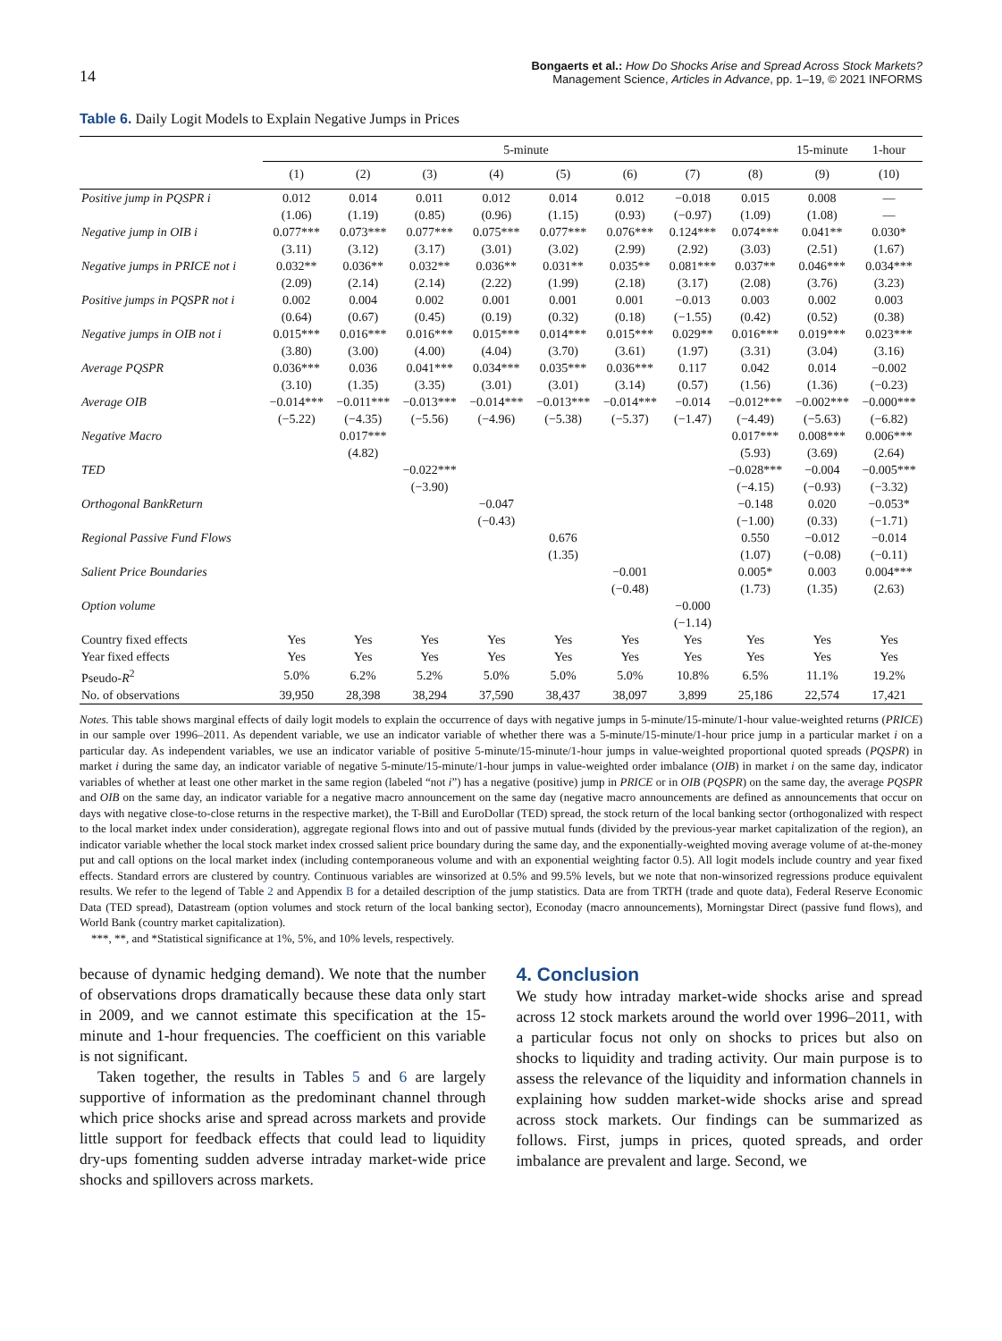14
Bongaerts et al.: How Do Shocks Arise and Spread Across Stock Markets?
Management Science, Articles in Advance, pp. 1–19, © 2021 INFORMS
Table 6. Daily Logit Models to Explain Negative Jumps in Prices
| | 5-minute | | | | | | | | 15-minute | 1-hour |
| --- | --- | --- | --- | --- | --- | --- | --- | --- | --- | --- |
| | (1) | (2) | (3) | (4) | (5) | (6) | (7) | (8) | (9) | (10) |
| Positive jump in PQSPR i | 0.012 | 0.014 | 0.011 | 0.012 | 0.014 | 0.012 | −0.018 | 0.015 | 0.008 | — |
| | (1.06) | (1.19) | (0.85) | (0.96) | (1.15) | (0.93) | (−0.97) | (1.09) | (1.08) | — |
| Negative jump in OIB i | 0.077*** | 0.073*** | 0.077*** | 0.075*** | 0.077*** | 0.076*** | 0.124*** | 0.074*** | 0.041** | 0.030* |
| | (3.11) | (3.12) | (3.17) | (3.01) | (3.02) | (2.99) | (2.92) | (3.03) | (2.51) | (1.67) |
| Negative jumps in PRICE not i | 0.032** | 0.036** | 0.032** | 0.036** | 0.031** | 0.035** | 0.081*** | 0.037** | 0.046*** | 0.034*** |
| | (2.09) | (2.14) | (2.14) | (2.22) | (1.99) | (2.18) | (3.17) | (2.08) | (3.76) | (3.23) |
| Positive jumps in PQSPR not i | 0.002 | 0.004 | 0.002 | 0.001 | 0.001 | 0.001 | −0.013 | 0.003 | 0.002 | 0.003 |
| | (0.64) | (0.67) | (0.45) | (0.19) | (0.32) | (0.18) | (−1.55) | (0.42) | (0.52) | (0.38) |
| Negative jumps in OIB not i | 0.015*** | 0.016*** | 0.016*** | 0.015*** | 0.014*** | 0.015*** | 0.029** | 0.016*** | 0.019*** | 0.023*** |
| | (3.80) | (3.00) | (4.00) | (4.04) | (3.70) | (3.61) | (1.97) | (3.31) | (3.04) | (3.16) |
| Average PQSPR | 0.036*** | 0.036 | 0.041*** | 0.034*** | 0.035*** | 0.036*** | 0.117 | 0.042 | 0.014 | −0.002 |
| | (3.10) | (1.35) | (3.35) | (3.01) | (3.01) | (3.14) | (0.57) | (1.56) | (1.36) | (−0.23) |
| Average OIB | −0.014*** | −0.011*** | −0.013*** | −0.014*** | −0.013*** | −0.014*** | −0.014 | −0.012*** | −0.002*** | −0.000*** |
| | (−5.22) | (−4.35) | (−5.56) | (−4.96) | (−5.38) | (−5.37) | (−1.47) | (−4.49) | (−5.63) | (−6.82) |
| Negative Macro | | 0.017*** | | | | | | 0.017*** | 0.008*** | 0.006*** |
| | | (4.82) | | | | | | (5.93) | (3.69) | (2.64) |
| TED | | | −0.022*** | | | | | −0.028*** | −0.004 | −0.005*** |
| | | | (−3.90) | | | | | (−4.15) | (−0.93) | (−3.32) |
| Orthogonal BankReturn | | | | −0.047 | | | | −0.148 | 0.020 | −0.053* |
| | | | | (−0.43) | | | | (−1.00) | (0.33) | (−1.71) |
| Regional Passive Fund Flows | | | | | 0.676 | | | 0.550 | −0.012 | −0.014 |
| | | | | | (1.35) | | | (1.07) | (−0.08) | (−0.11) |
| Salient Price Boundaries | | | | | | −0.001 | | 0.005* | 0.003 | 0.004*** |
| | | | | | | (−0.48) | | (1.73) | (1.35) | (2.63) |
| Option volume | | | | | | | −0.000 | | | |
| | | | | | | | (−1.14) | | | |
| Country fixed effects | Yes | Yes | Yes | Yes | Yes | Yes | Yes | Yes | Yes | Yes |
| Year fixed effects | Yes | Yes | Yes | Yes | Yes | Yes | Yes | Yes | Yes | Yes |
| Pseudo- R<sup>2</sup> | 5.0% | 6.2% | 5.2% | 5.0% | 5.0% | 5.0% | 10.8% | 6.5% | 11.1% | 19.2% |
| No. of observations | 39,950 | 28,398 | 38,294 | 37,590 | 38,437 | 38,097 | 3,899 | 25,186 | 22,574 | 17,421 |
Notes. This table shows marginal effects of daily logit models to explain the occurrence of days with negative jumps in 5-minute/15-minute/1-hour value-weighted returns (PRICE) in our sample over 1996–2011. As dependent variable, we use an indicator variable of whether there was a 5-minute/15-minute/1-hour price jump in a particular market i on a particular day. As independent variables, we use an indicator variable of positive 5-minute/15-minute/1-hour jumps in value-weighted proportional quoted spreads (PQSPR) in market i during the same day, an indicator variable of negative 5-minute/15-minute/1-hour jumps in value-weighted order imbalance (OIB) in market i on the same day, indicator variables of whether at least one other market in the same region (labeled “not i”) has a negative (positive) jump in PRICE or in OIB (PQSPR) on the same day, the average PQSPR and OIB on the same day, an indicator variable for a negative macro announcement on the same day (negative macro announcements are defined as announcements that occur on days with negative close-to-close returns in the respective market), the T-Bill and EuroDollar (TED) spread, the stock return of the local banking sector (orthogonalized with respect to the local market index under consideration), aggregate regional flows into and out of passive mutual funds (divided by the previous-year market capitalization of the region), an indicator variable whether the local stock market index crossed salient price boundary during the same day, and the exponentially-weighted moving average volume of at-the-money put and call options on the local market index (including contemporaneous volume and with an exponential weighting factor 0.5). All logit models include country and year fixed effects. Standard errors are clustered by country. Continuous variables are winsorized at 0.5% and 99.5% levels, but we note that non-winsorized regressions produce equivalent results. We refer to the legend of Table 2 and Appendix B for a detailed description of the jump statistics. Data are from TRTH (trade and quote data), Federal Reserve Economic Data (TED spread), Datastream (option volumes and stock return of the local banking sector), Econoday (macro announcements), Morningstar Direct (passive fund flows), and World Bank (country market capitalization).
***, **, and *Statistical significance at 1%, 5%, and 10% levels, respectively.
because of dynamic hedging demand). We note that the number of observations drops dramatically because these data only start in 2009, and we cannot estimate this specification at the 15-minute and 1-hour frequencies. The coefficient on this variable is not significant.
Taken together, the results in Tables 5 and 6 are largely supportive of information as the predominant channel through which price shocks arise and spread across markets and provide little support for feedback effects that could lead to liquidity dry-ups fomenting sudden adverse intraday market-wide price shocks and spillovers across markets.
4. Conclusion
We study how intraday market-wide shocks arise and spread across 12 stock markets around the world over 1996–2011, with a particular focus not only on shocks to prices but also on shocks to liquidity and trading activity. Our main purpose is to assess the relevance of the liquidity and information channels in explaining how sudden market-wide shocks arise and spread across stock markets. Our findings can be summarized as follows. First, jumps in prices, quoted spreads, and order imbalance are prevalent and large. Second, we